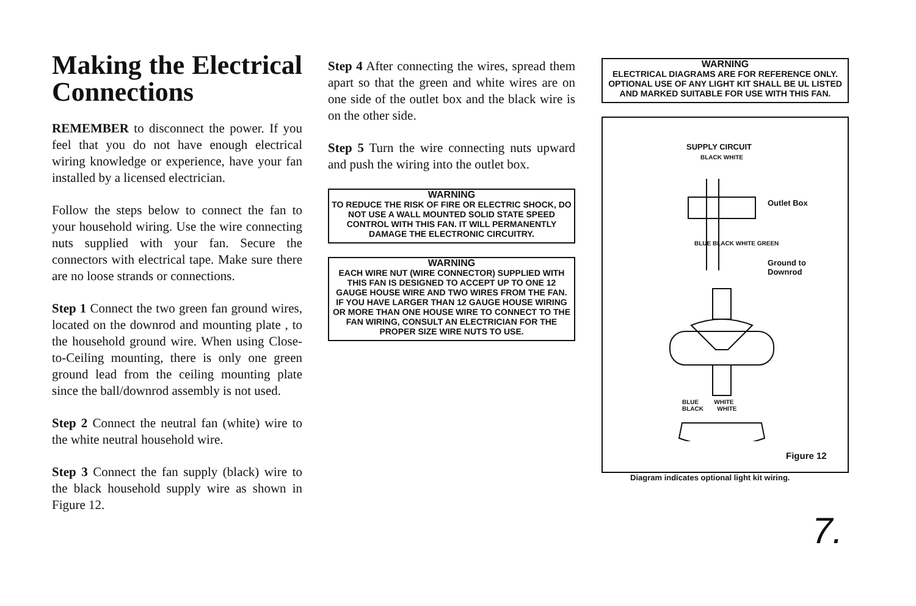Making the Electrical Connections
REMEMBER to disconnect the power. If you feel that you do not have enough electrical wiring knowledge or experience, have your fan installed by a licensed electrician.
Follow the steps below to connect the fan to your household wiring. Use the wire connecting nuts supplied with your fan. Secure the connectors with electrical tape. Make sure there are no loose strands or connections.
Step 1 Connect the two green fan ground wires, located on the downrod and mounting plate , to the household ground wire. When using Close-to-Ceiling mounting, there is only one green ground lead from the ceiling mounting plate since the ball/downrod assembly is not used.
Step 2 Connect the neutral fan (white) wire to the white neutral household wire.
Step 3 Connect the fan supply (black) wire to the black household supply wire as shown in Figure 12.
Step 4 After connecting the wires, spread them apart so that the green and white wires are on one side of the outlet box and the black wire is on the other side.
Step 5 Turn the wire connecting nuts upward and push the wiring into the outlet box.
WARNING
TO REDUCE THE RISK OF FIRE OR ELECTRIC SHOCK, DO NOT USE A WALL MOUNTED SOLID STATE SPEED CONTROL WITH THIS FAN. IT WILL PERMANENTLY DAMAGE THE ELECTRONIC CIRCUITRY.
WARNING
EACH WIRE NUT (WIRE CONNECTOR) SUPPLIED WITH THIS FAN IS DESIGNED TO ACCEPT UP TO ONE 12 GAUGE HOUSE WIRE AND TWO WIRES FROM THE FAN. IF YOU HAVE LARGER THAN 12 GAUGE HOUSE WIRING OR MORE THAN ONE HOUSE WIRE TO CONNECT TO THE FAN WIRING, CONSULT AN ELECTRICIAN FOR THE PROPER SIZE WIRE NUTS TO USE.
WARNING
ELECTRICAL DIAGRAMS ARE FOR REFERENCE ONLY. OPTIONAL USE OF ANY LIGHT KIT SHALL BE UL LISTED AND MARKED SUITABLE FOR USE WITH THIS FAN.
SUPPLY CIRCUIT
BLACK WHITE
Outlet Box
BLUE BLACK WHITE GREEN
Ground to
Downrod
BLUE WHITE
BLACK WHITE
Figure 12
Diagram indicates optional light kit wiring.
7.